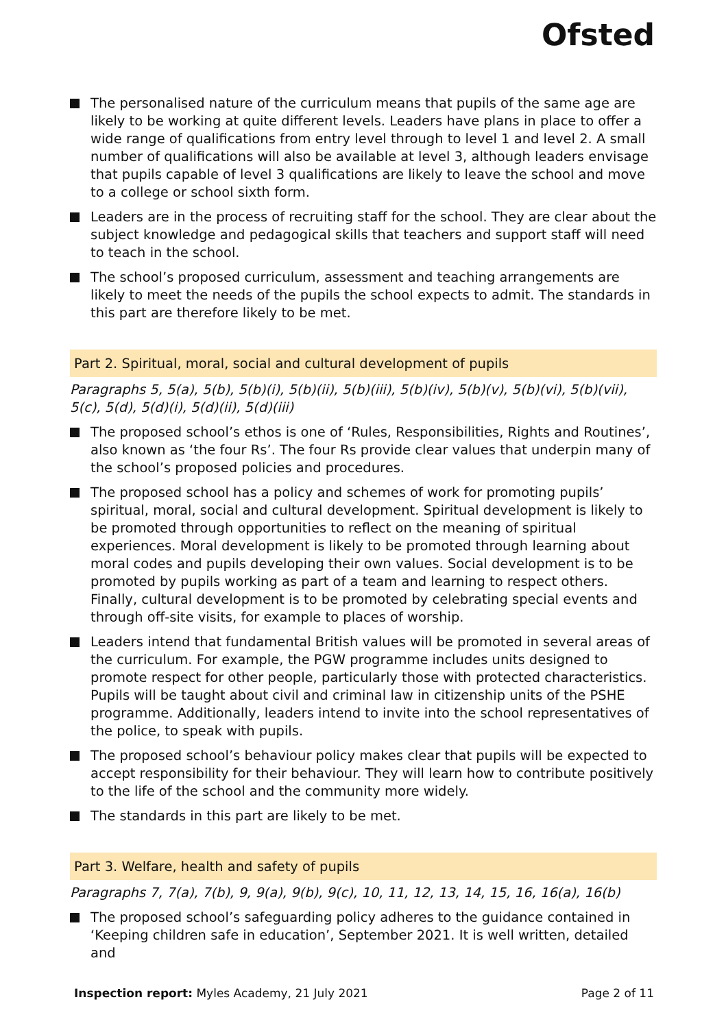Ofsted
The personalised nature of the curriculum means that pupils of the same age are likely to be working at quite different levels. Leaders have plans in place to offer a wide range of qualifications from entry level through to level 1 and level 2. A small number of qualifications will also be available at level 3, although leaders envisage that pupils capable of level 3 qualifications are likely to leave the school and move to a college or school sixth form.
Leaders are in the process of recruiting staff for the school. They are clear about the subject knowledge and pedagogical skills that teachers and support staff will need to teach in the school.
The school’s proposed curriculum, assessment and teaching arrangements are likely to meet the needs of the pupils the school expects to admit. The standards in this part are therefore likely to be met.
Part 2. Spiritual, moral, social and cultural development of pupils
Paragraphs 5, 5(a), 5(b), 5(b)(i), 5(b)(ii), 5(b)(iii), 5(b)(iv), 5(b)(v), 5(b)(vi), 5(b)(vii), 5(c), 5(d), 5(d)(i), 5(d)(ii), 5(d)(iii)
The proposed school’s ethos is one of ‘Rules, Responsibilities, Rights and Routines’, also known as ‘the four Rs’. The four Rs provide clear values that underpin many of the school’s proposed policies and procedures.
The proposed school has a policy and schemes of work for promoting pupils’ spiritual, moral, social and cultural development. Spiritual development is likely to be promoted through opportunities to reflect on the meaning of spiritual experiences. Moral development is likely to be promoted through learning about moral codes and pupils developing their own values. Social development is to be promoted by pupils working as part of a team and learning to respect others. Finally, cultural development is to be promoted by celebrating special events and through off-site visits, for example to places of worship.
Leaders intend that fundamental British values will be promoted in several areas of the curriculum. For example, the PGW programme includes units designed to promote respect for other people, particularly those with protected characteristics. Pupils will be taught about civil and criminal law in citizenship units of the PSHE programme. Additionally, leaders intend to invite into the school representatives of the police, to speak with pupils.
The proposed school’s behaviour policy makes clear that pupils will be expected to accept responsibility for their behaviour. They will learn how to contribute positively to the life of the school and the community more widely.
The standards in this part are likely to be met.
Part 3. Welfare, health and safety of pupils
Paragraphs 7, 7(a), 7(b), 9, 9(a), 9(b), 9(c), 10, 11, 12, 13, 14, 15, 16, 16(a), 16(b)
The proposed school’s safeguarding policy adheres to the guidance contained in ‘Keeping children safe in education’, September 2021. It is well written, detailed and
Inspection report: Myles Academy, 21 July 2021 Page 2 of 11